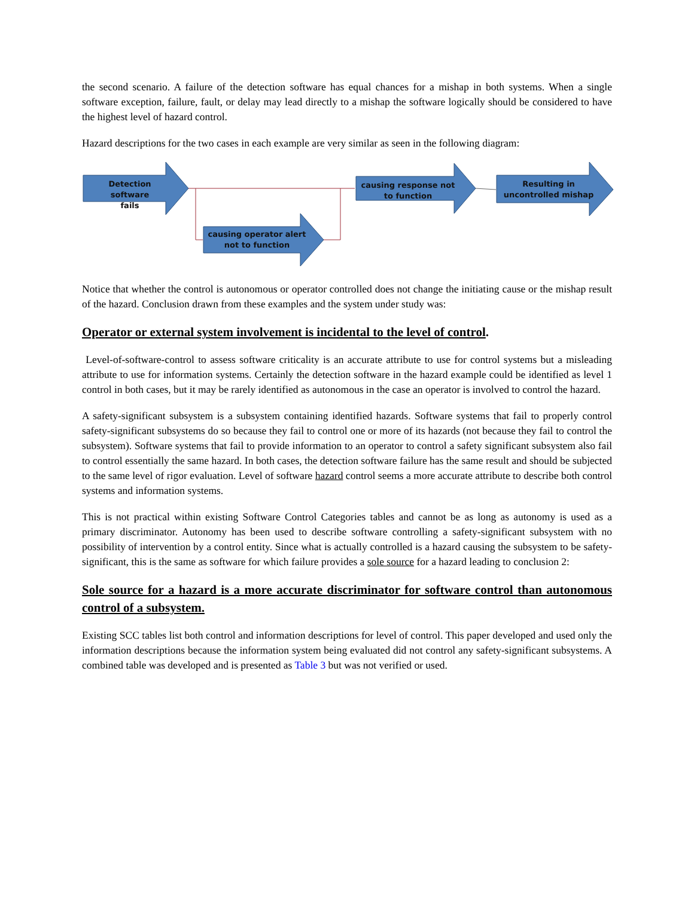the second scenario. A failure of the detection software has equal chances for a mishap in both systems. When a single software exception, failure, fault, or delay may lead directly to a mishap the software logically should be considered to have the highest level of hazard control.
Hazard descriptions for the two cases in each example are very similar as seen in the following diagram:
Detection software
fails
causing response not
to function
Resulting in
uncontrolled mishap
causing operator alert
not to function
Notice that whether the control is autonomous or operator controlled does not change the initiating cause or the mishap result of the hazard. Conclusion drawn from these examples and the system under study was:
Operator or external system involvement is incidental to the level of control.
Level-of-software-control to assess software criticality is an accurate attribute to use for control systems but a misleading attribute to use for information systems. Certainly the detection software in the hazard example could be identified as level 1 control in both cases, but it may be rarely identified as autonomous in the case an operator is involved to control the hazard.
A safety-significant subsystem is a subsystem containing identified hazards. Software systems that fail to properly control safety-significant subsystems do so because they fail to control one or more of its hazards (not because they fail to control the subsystem). Software systems that fail to provide information to an operator to control a safety significant subsystem also fail to control essentially the same hazard. In both cases, the detection software failure has the same result and should be subjected to the same level of rigor evaluation. Level of software hazard control seems a more accurate attribute to describe both control systems and information systems.
This is not practical within existing Software Control Categories tables and cannot be as long as autonomy is used as a primary discriminator. Autonomy has been used to describe software controlling a safety-significant subsystem with no possibility of intervention by a control entity. Since what is actually controlled is a hazard causing the subsystem to be safety-significant, this is the same as software for which failure provides a sole source for a hazard leading to conclusion 2:
Sole source for a hazard is a more accurate discriminator for software control than autonomous control of a subsystem.
Existing SCC tables list both control and information descriptions for level of control. This paper developed and used only the information descriptions because the information system being evaluated did not control any safety-significant subsystems. A combined table was developed and is presented as Table 3 but was not verified or used.